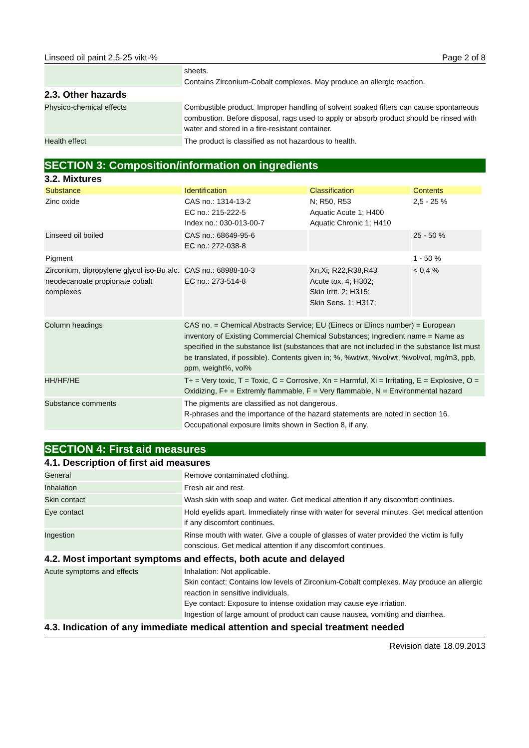Linseed oil paint 2,5-25 vikt-% Page 2 of 8
| | sheets. Contains Zirconium-Cobalt complexes. May produce an allergic reaction. |
2.3. Other hazards
| Physico-chemical effects | Combustible product. Improper handling of solvent soaked filters can cause spontaneous combustion. Before disposal, rags used to apply or absorb product should be rinsed with water and stored in a fire-resistant container. |
| Health effect | The product is classified as not hazardous to health. |
SECTION 3: Composition/information on ingredients
3.2. Mixtures
| Substance | Identification | Classification | Contents |
| --- | --- | --- | --- |
| Zinc oxide | CAS no.: 1314-13-2 EC no.: 215-222-5 Index no.: 030-013-00-7 | N; R50, R53 Aquatic Acute 1; H400 Aquatic Chronic 1; H410 | 2,5 - 25 % |
| Linseed oil boiled | CAS no.: 68649-95-6 EC no.: 272-038-8 | | 25 - 50 % |
| Pigment | | | 1 - 50 % |
| Zirconium, dipropylene glycol iso-Bu alc. neodecanoate propionate cobalt complexes | CAS no.: 68988-10-3 EC no.: 273-514-8 | Xn,Xi; R22,R38,R43 Acute tox. 4; H302; Skin Irrit. 2; H315; Skin Sens. 1; H317; | < 0,4 % |
| Column headings | CAS no. = Chemical Abstracts Service; EU (Einecs or Elincs number) = European inventory of Existing Commercial Chemical Substances; Ingredient name = Name as specified in the substance list (substances that are not included in the substance list must be translated, if possible). Contents given in; %, %wt/wt, %vol/wt, %vol/vol, mg/m3, ppb, ppm, weight%, vol% |
| HH/HF/HE | T+ = Very toxic, T = Toxic, C = Corrosive, Xn = Harmful, Xi = Irritating, E = Explosive, O = Oxidizing, F+ = Extremly flammable, F = Very flammable, N = Environmental hazard |
| Substance comments | The pigments are classified as not dangerous. R-phrases and the importance of the hazard statements are noted in section 16. Occupational exposure limits shown in Section 8, if any. |
SECTION 4: First aid measures
4.1. Description of first aid measures
| General | Remove contaminated clothing. |
| Inhalation | Fresh air and rest. |
| Skin contact | Wash skin with soap and water. Get medical attention if any discomfort continues. |
| Eye contact | Hold eyelids apart. Immediately rinse with water for several minutes. Get medical attention if any discomfort continues. |
| Ingestion | Rinse mouth with water. Give a couple of glasses of water provided the victim is fully conscious. Get medical attention if any discomfort continues. |
4.2. Most important symptoms and effects, both acute and delayed
| Acute symptoms and effects | Inhalation: Not applicable. Skin contact: Contains low levels of Zirconium-Cobalt complexes. May produce an allergic reaction in sensitive individuals. Eye contact: Exposure to intense oxidation may cause eye irriation. Ingestion of large amount of product can cause nausea, vomiting and diarrhea. |
4.3. Indication of any immediate medical attention and special treatment needed
Revision date 18.09.2013